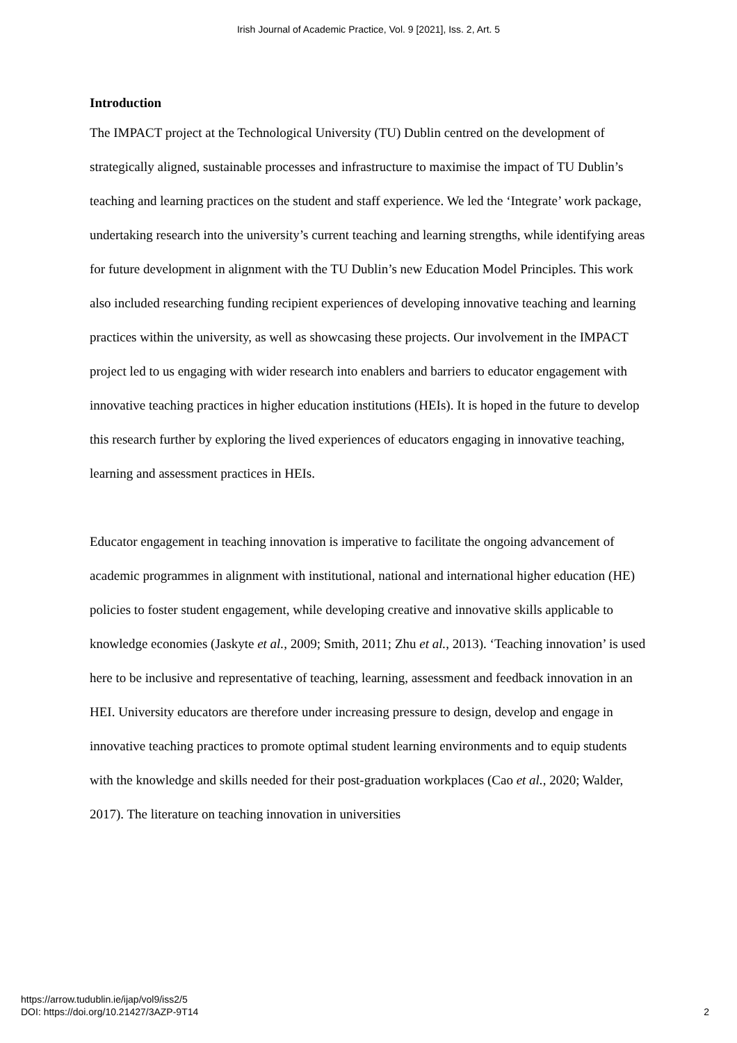Irish Journal of Academic Practice, Vol. 9 [2021], Iss. 2, Art. 5
Introduction
The IMPACT project at the Technological University (TU) Dublin centred on the development of strategically aligned, sustainable processes and infrastructure to maximise the impact of TU Dublin’s teaching and learning practices on the student and staff experience. We led the ‘Integrate’ work package, undertaking research into the university’s current teaching and learning strengths, while identifying areas for future development in alignment with the TU Dublin’s new Education Model Principles. This work also included researching funding recipient experiences of developing innovative teaching and learning practices within the university, as well as showcasing these projects. Our involvement in the IMPACT project led to us engaging with wider research into enablers and barriers to educator engagement with innovative teaching practices in higher education institutions (HEIs). It is hoped in the future to develop this research further by exploring the lived experiences of educators engaging in innovative teaching, learning and assessment practices in HEIs.
Educator engagement in teaching innovation is imperative to facilitate the ongoing advancement of academic programmes in alignment with institutional, national and international higher education (HE) policies to foster student engagement, while developing creative and innovative skills applicable to knowledge economies (Jaskyte et al., 2009; Smith, 2011; Zhu et al., 2013). ‘Teaching innovation’ is used here to be inclusive and representative of teaching, learning, assessment and feedback innovation in an HEI. University educators are therefore under increasing pressure to design, develop and engage in innovative teaching practices to promote optimal student learning environments and to equip students with the knowledge and skills needed for their post-graduation workplaces (Cao et al., 2020; Walder, 2017). The literature on teaching innovation in universities
https://arrow.tudublin.ie/ijap/vol9/iss2/5
DOI: https://doi.org/10.21427/3AZP-9T14
2